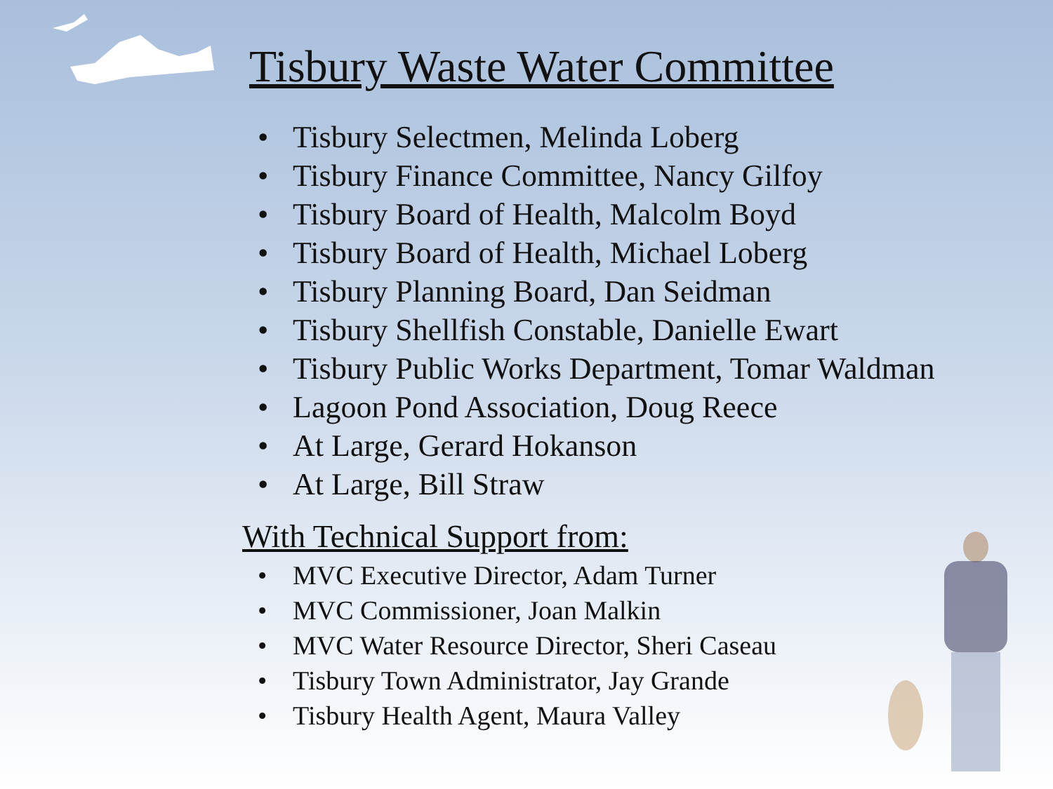Tisbury Waste Water Committee
• Tisbury Selectmen, Melinda Loberg
• Tisbury Finance Committee, Nancy Gilfoy
• Tisbury Board of Health, Malcolm Boyd
• Tisbury Board of Health, Michael Loberg
• Tisbury Planning Board, Dan Seidman
• Tisbury Shellfish Constable, Danielle Ewart
• Tisbury Public Works Department, Tomar Waldman
• Lagoon Pond Association, Doug Reece
• At Large, Gerard Hokanson
• At Large, Bill Straw
With Technical Support from:
• MVC Executive Director, Adam Turner
• MVC Commissioner, Joan Malkin
• MVC Water Resource Director, Sheri Caseau
• Tisbury Town Administrator, Jay Grande
• Tisbury Health Agent, Maura Valley